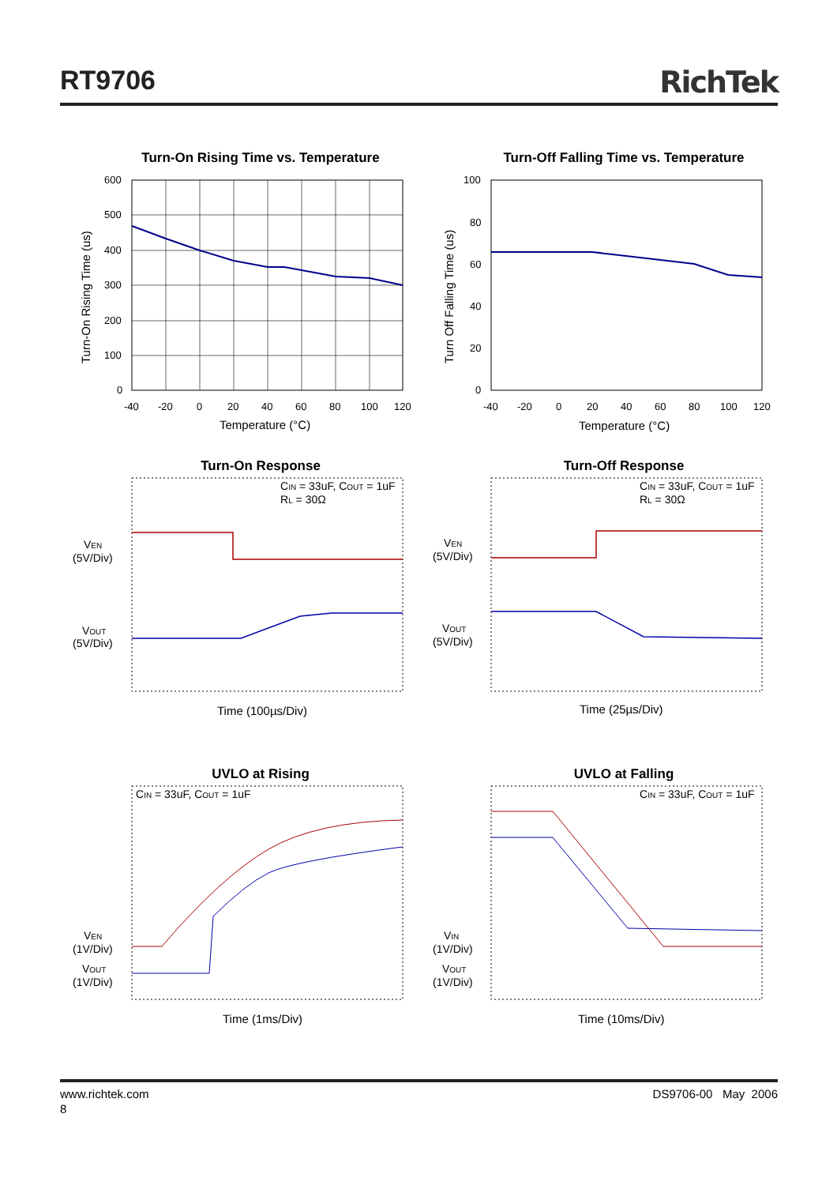RT9706 RichTek
Turn-On Rising Time vs. Temperature
600
500
400
300
200
100
0
-40
-20
0
20
40
60
80
100
120
Temperature (°C)
Turn-On Rising Time (us)
Turn-Off Falling Time vs. Temperature
100
80
60
40
20
0
-40
-20
0
20
40
60
80
100
120
Temperature (°C)
Turn Off Falling Time (us)
Turn-On Response
CIN = 33uF, COUT = 1uF
RL = 30Ω
VEN
(5V/Div)
VOUT
(5V/Div)
Time (100µs/Div)
Turn-Off Response
CIN = 33uF, COUT = 1uF
RL = 30Ω
VEN
(5V/Div)
VOUT
(5V/Div)
Time (25µs/Div)
UVLO at Rising
CIN = 33uF, COUT = 1uF
VEN
(1V/Div)
VOUT
(1V/Div)
Time (1ms/Div)
UVLO at Falling
CIN = 33uF, COUT = 1uF
VIN
(1V/Div)
VOUT
(1V/Div)
Time (10ms/Div)
www.richtek.com DS9706-00 May 2006
8